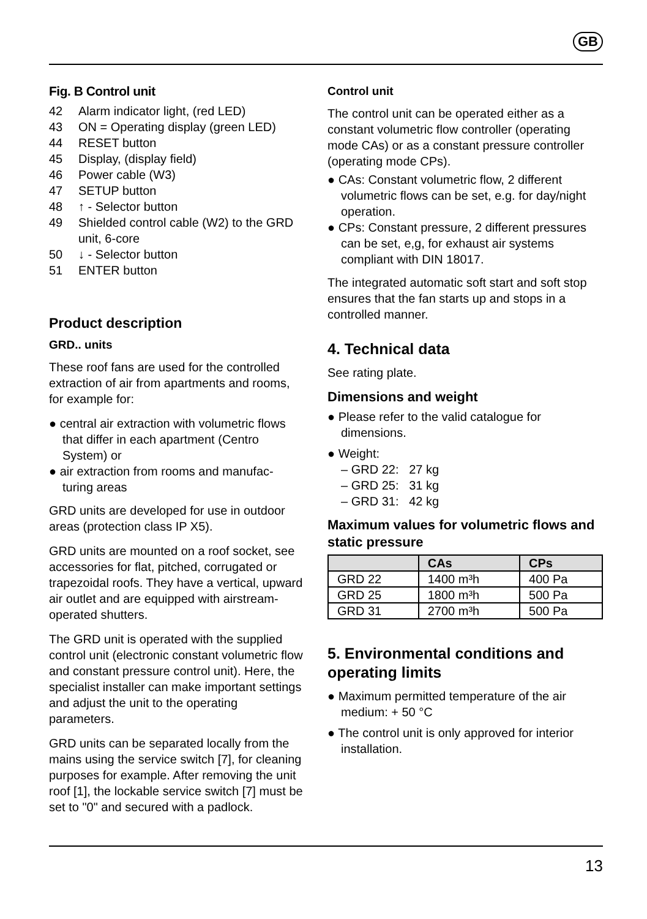GB
Fig. B Control unit
| 42 | Alarm indicator light, (red LED) |
| 43 | ON = Operating display (green LED) |
| 44 | RESET button |
| 45 | Display, (display field) |
| 46 | Power cable (W3) |
| 47 | SETUP button |
| 48 | ↑ - Selector button |
| 49 | Shielded control cable (W2) to the GRD unit, 6-core |
| 50 | ↓ - Selector button |
| 51 | ENTER button |
Product description
GRD.. units
These roof fans are used for the controlled extraction of air from apartments and rooms, for example for:
● central air extraction with volumetric flows that differ in each apartment (Centro System) or
● air extraction from rooms and manufac-turing areas
GRD units are developed for use in outdoor areas (protection class IP X5).
GRD units are mounted on a roof socket, see accessories for flat, pitched, corrugated or trapezoidal roofs. They have a vertical, upward air outlet and are equipped with airstream-operated shutters.
The GRD unit is operated with the supplied control unit (electronic constant volumetric flow and constant pressure control unit). Here, the specialist installer can make important settings and adjust the unit to the operating parameters.
GRD units can be separated locally from the mains using the service switch [7], for cleaning purposes for example. After removing the unit roof [1], the lockable service switch [7] must be set to "0" and secured with a padlock.
Control unit
The control unit can be operated either as a constant volumetric flow controller (operating mode CAs) or as a constant pressure controller (operating mode CPs).
● CAs: Constant volumetric flow, 2 different volumetric flows can be set, e.g. for day/night operation.
● CPs: Constant pressure, 2 different pressures can be set, e,g, for exhaust air systems compliant with DIN 18017.
The integrated automatic soft start and soft stop ensures that the fan starts up and stops in a controlled manner.
4. Technical data
See rating plate.
Dimensions and weight
● Please refer to the valid catalogue for dimensions.
● Weight:
– GRD 22: 27 kg
– GRD 25: 31 kg
– GRD 31: 42 kg
Maximum values for volumetric flows and static pressure
| | CAs | CPs |
| --- | --- | --- |
| GRD 22 | 1400 m³h | 400 Pa |
| GRD 25 | 1800 m³h | 500 Pa |
| GRD 31 | 2700 m³h | 500 Pa |
5. Environmental conditions and operating limits
● Maximum permitted temperature of the air medium: + 50 °C
● The control unit is only approved for interior installation.
13